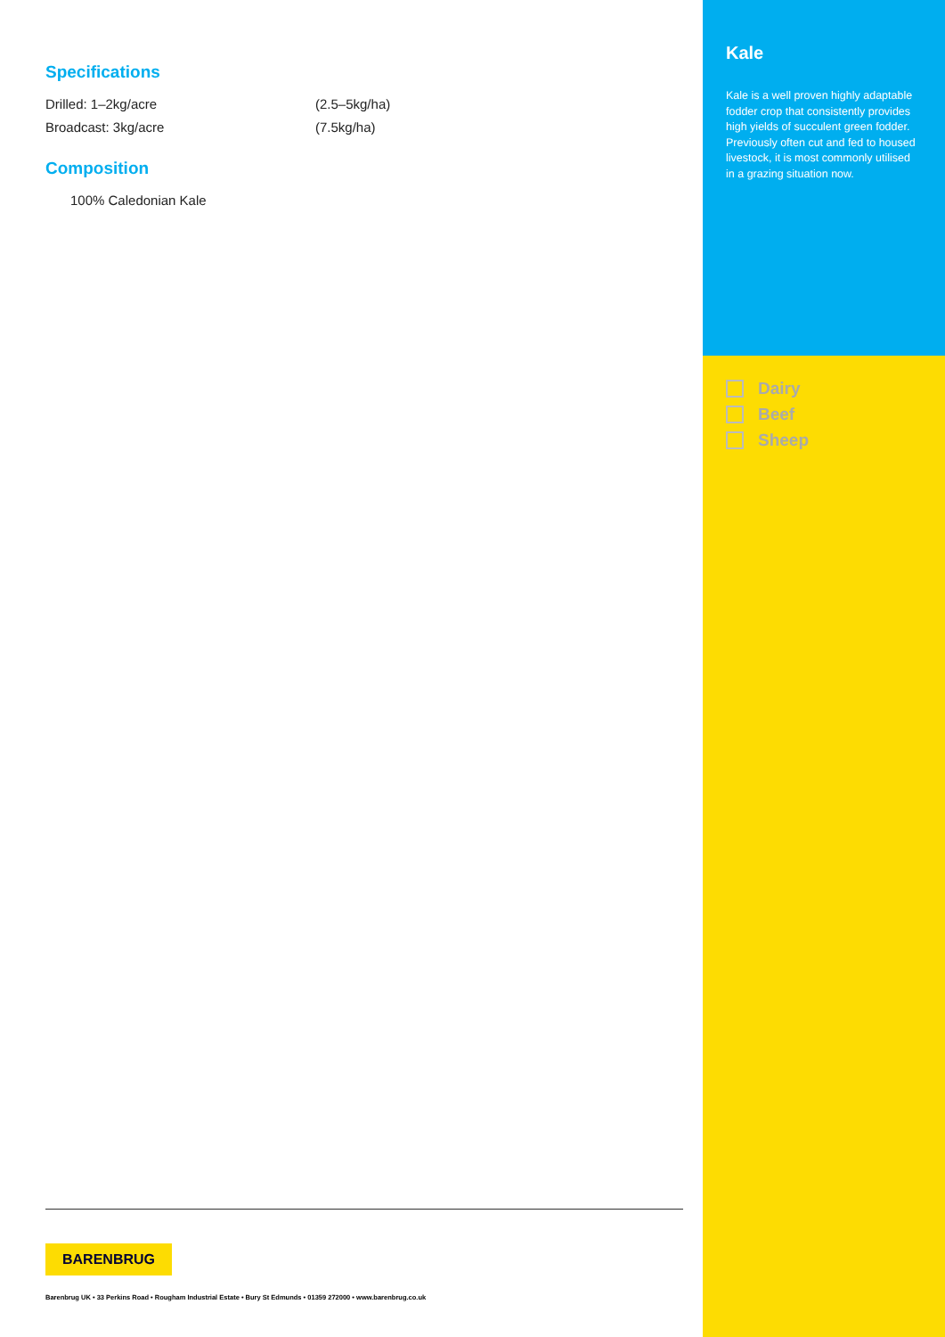Specifications
Drilled: 1–2kg/acre (2.5–5kg/ha)
Broadcast: 3kg/acre (7.5kg/ha)
Composition
100% Caledonian Kale
Kale
Kale is a well proven highly adaptable fodder crop that consistently provides high yields of succulent green fodder. Previously often cut and fed to housed livestock, it is most commonly utilised in a grazing situation now.
Dairy
Beef
Sheep
BARENBRUG
Barenbrug UK • 33 Perkins Road • Rougham Industrial Estate • Bury St Edmunds • 01359 272000 • www.barenbrug.co.uk